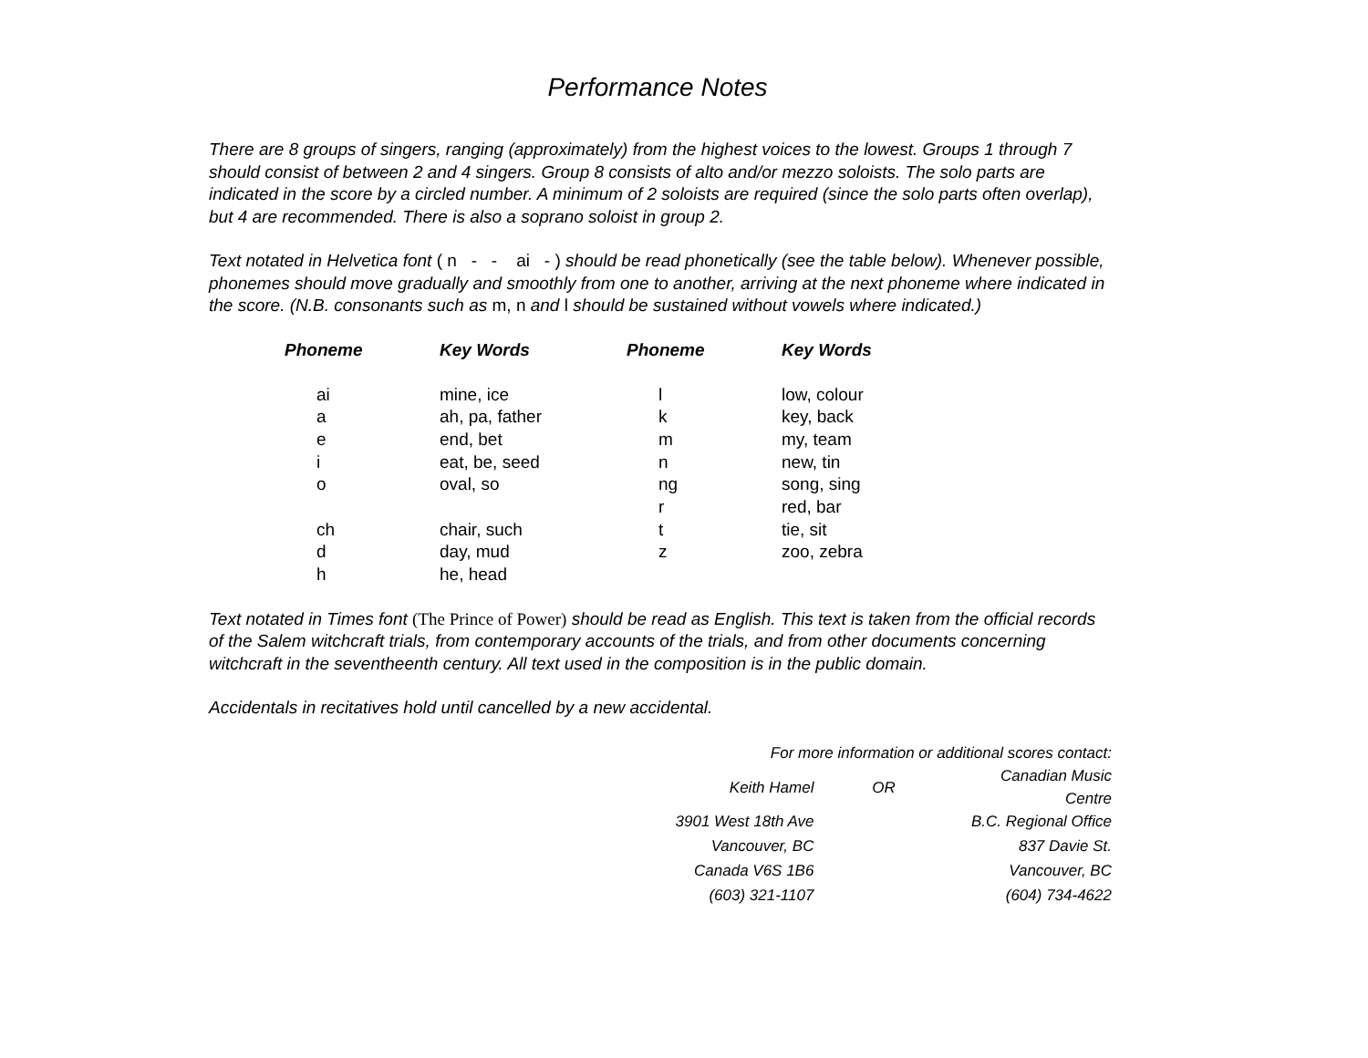Performance Notes
There are 8 groups of singers, ranging (approximately) from the highest voices to the lowest. Groups 1 through 7 should consist of between 2 and 4 singers. Group 8 consists of alto and/or mezzo soloists. The solo parts are indicated in the score by a circled number. A minimum of 2 soloists are required (since the solo parts often overlap), but 4 are recommended. There is also a soprano soloist in group 2.
Text notated in Helvetica font ( n - - ai - ) should be read phonetically (see the table below). Whenever possible, phonemes should move gradually and smoothly from one to another, arriving at the next phoneme where indicated in the score. (N.B. consonants such as m, n and l should be sustained without vowels where indicated.)
| Phoneme | Key Words | Phoneme | Key Words |
| --- | --- | --- | --- |
| ai | mine, ice | l | low, colour |
| a | ah, pa, father | k | key, back |
| e | end, bet | m | my, team |
| i | eat, be, seed | n | new, tin |
| o | oval, so | ng | song, sing |
| | | r | red, bar |
| ch | chair, such | t | tie, sit |
| d | day, mud | z | zoo, zebra |
| h | he, head | | |
Text notated in Times font (The Prince of Power) should be read as English. This text is taken from the official records of the Salem witchcraft trials, from contemporary accounts of the trials, and from other documents concerning witchcraft in the seventheenth century. All text used in the composition is in the public domain.
Accidentals in recitatives hold until cancelled by a new accidental.
| For more information or additional scores contact: | | |
| Keith Hamel | OR | Canadian Music Centre |
| 3901 West 18th Ave | | B.C. Regional Office |
| Vancouver, BC | | 837 Davie St. |
| Canada V6S 1B6 | | Vancouver, BC |
| (603) 321-1107 | | (604) 734-4622 |